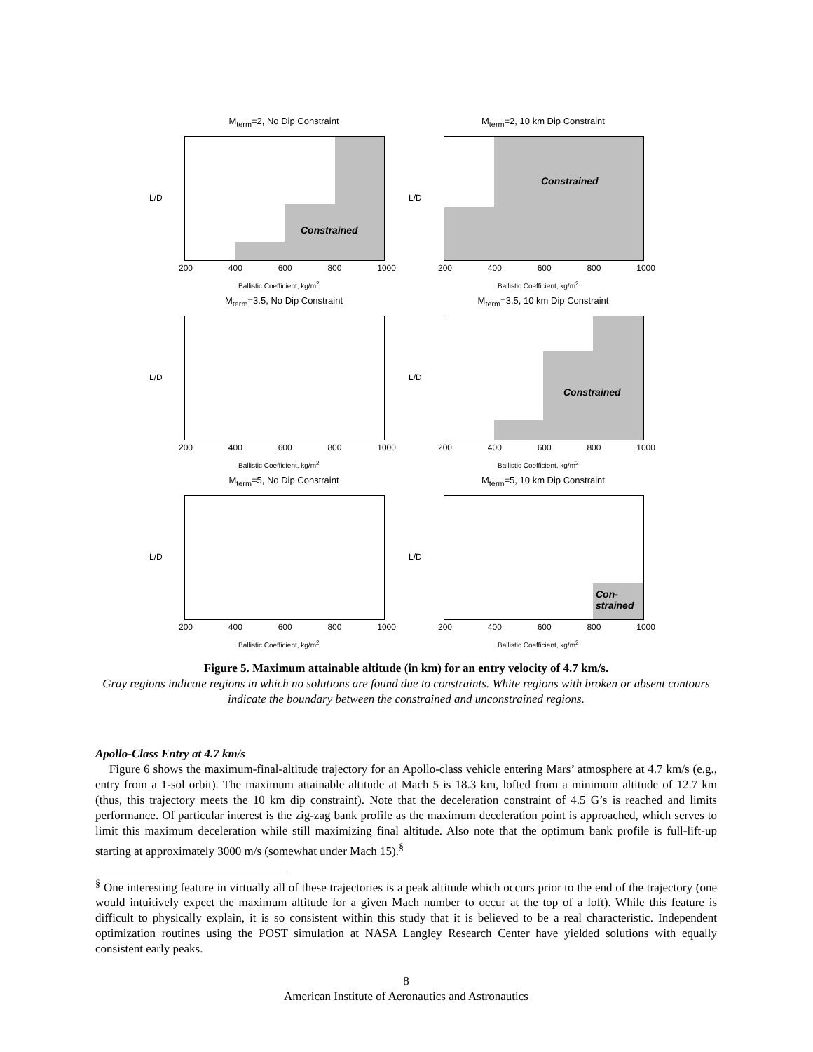M<sub>term</sub>=2, No Dip Constraint
Constrained
L/D
200 400 600 800 1000
Ballistic Coefficient, kg/m<sup>2</sup>
M<sub>term</sub>=2, 10 km Dip Constraint
Constrained
L/D
200 400 600 800 1000
Ballistic Coefficient, kg/m<sup>2</sup>
M<sub>term</sub>=3.5, No Dip Constraint
L/D
200 400 600 800 1000
Ballistic Coefficient, kg/m<sup>2</sup>
M<sub>term</sub>=3.5, 10 km Dip Constraint
Constrained
L/D
200 400 600 800 1000
Ballistic Coefficient, kg/m<sup>2</sup>
M<sub>term</sub>=5, No Dip Constraint
L/D
200 400 600 800 1000
Ballistic Coefficient, kg/m<sup>2</sup>
M<sub>term</sub>=5, 10 km Dip Constraint
Con-
strained
L/D
200 400 600 800 1000
Ballistic Coefficient, kg/m<sup>2</sup>
Figure 5. Maximum attainable altitude (in km) for an entry velocity of 4.7 km/s.
Gray regions indicate regions in which no solutions are found due to constraints. White regions with broken or absent contours indicate the boundary between the constrained and unconstrained regions.
Apollo-Class Entry at 4.7 km/s
Figure 6 shows the maximum-final-altitude trajectory for an Apollo-class vehicle entering Mars’ atmosphere at 4.7 km/s (e.g., entry from a 1-sol orbit). The maximum attainable altitude at Mach 5 is 18.3 km, lofted from a minimum altitude of 12.7 km (thus, this trajectory meets the 10 km dip constraint). Note that the deceleration constraint of 4.5 G’s is reached and limits performance. Of particular interest is the zig-zag bank profile as the maximum deceleration point is approached, which serves to limit this maximum deceleration while still maximizing final altitude. Also note that the optimum bank profile is full-lift-up starting at approximately 3000 m/s (somewhat under Mach 15).<sup>§</sup>
<sup>§</sup> One interesting feature in virtually all of these trajectories is a peak altitude which occurs prior to the end of the trajectory (one would intuitively expect the maximum altitude for a given Mach number to occur at the top of a loft). While this feature is difficult to physically explain, it is so consistent within this study that it is believed to be a real characteristic. Independent optimization routines using the POST simulation at NASA Langley Research Center have yielded solutions with equally consistent early peaks.
8
American Institute of Aeronautics and Astronautics